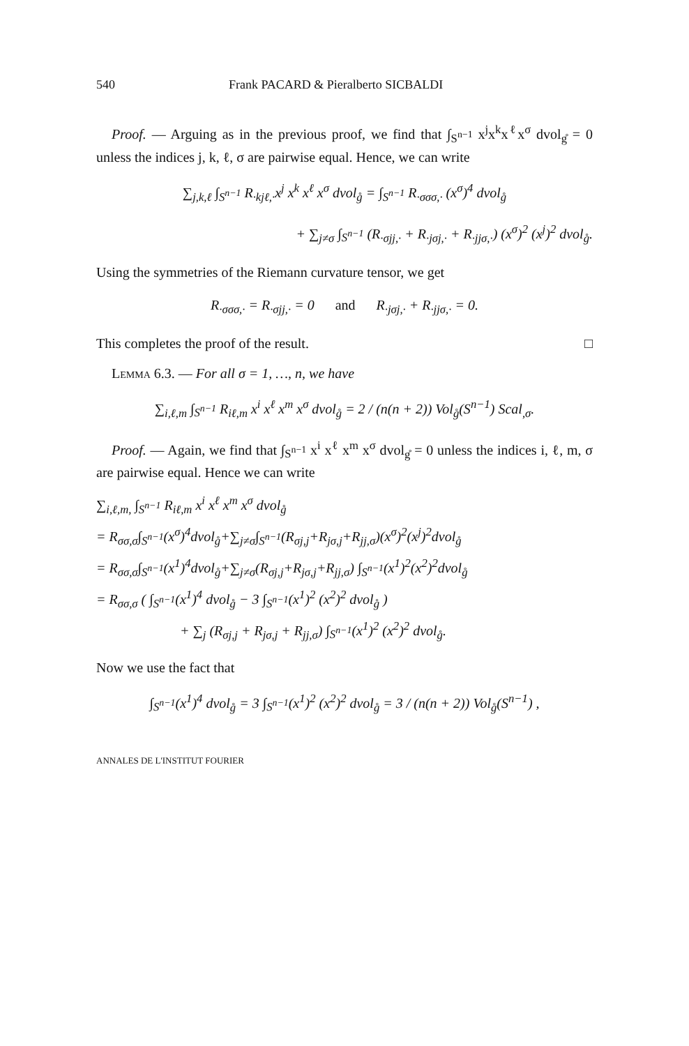540 Frank PACARD & Pieralberto SICBALDI
Proof. — Arguing as in the previous proof, we find that ∫<sub>S<sup>n−1</sup></sub> x<sup>j</sup>x<sup>k</sup>x<sup>ℓ</sup>x<sup>σ</sup> dvol<sub>g̊</sub> = 0 unless the indices j, k, ℓ, σ are pairwise equal. Hence, we can write
∑<sub>j,k,ℓ</sub> ∫<sub>S<sup>n−1</sup></sub> R<sub>·kjℓ,·</sub>x<sup>j</sup> x<sup>k</sup> x<sup>ℓ</sup> x<sup>σ</sup> dvol<sub>g̊</sub> = ∫<sub>S<sup>n−1</sup></sub> R<sub>·σσσ,·</sub> (x<sup>σ</sup>)<sup>4</sup> dvol<sub>g̊</sub>
+ ∑<sub>j≠σ</sub> ∫<sub>S<sup>n−1</sup></sub> (R<sub>·σjj,·</sub> + R<sub>·jσj,·</sub> + R<sub>·jjσ,·</sub>) (x<sup>σ</sup>)<sup>2</sup> (x<sup>j</sup>)<sup>2</sup> dvol<sub>g̊</sub>.
Using the symmetries of the Riemann curvature tensor, we get
R<sub>·σσσ,·</sub> = R<sub>·σjj,·</sub> = 0 and R<sub>·jσj,·</sub> + R<sub>·jjσ,·</sub> = 0.
This completes the proof of the result. □
Lemma 6.3. — For all σ = 1, …, n, we have
∑<sub>i,ℓ,m</sub> ∫<sub>S<sup>n−1</sup></sub> R<sub>iℓ,m</sub> x<sup>i</sup> x<sup>ℓ</sup> x<sup>m</sup> x<sup>σ</sup> dvol<sub>g̊</sub> = 2 / (n(n + 2)) Vol<sub>g̊</sub>(S<sup>n−1</sup>) Scal<sub>,σ</sub>.
Proof. — Again, we find that ∫<sub>S<sup>n−1</sup></sub> x<sup>i</sup> x<sup>ℓ</sup> x<sup>m</sup> x<sup>σ</sup> dvol<sub>g̊</sub> = 0 unless the indices i, ℓ, m, σ are pairwise equal. Hence we can write
∑<sub>i,ℓ,m,</sub> ∫<sub>S<sup>n−1</sup></sub> R<sub>iℓ,m</sub> x<sup>i</sup> x<sup>ℓ</sup> x<sup>m</sup> x<sup>σ</sup> dvol<sub>g̊</sub>
= R<sub>σσ,σ</sub>∫<sub>S<sup>n−1</sup></sub>(x<sup>σ</sup>)<sup>4</sup>dvol<sub>g̊</sub>+∑<sub>j≠σ</sub>∫<sub>S<sup>n−1</sup></sub>(R<sub>σj,j</sub>+R<sub>jσ,j</sub>+R<sub>jj,σ</sub>)(x<sup>σ</sup>)<sup>2</sup>(x<sup>j</sup>)<sup>2</sup>dvol<sub>g̊</sub>
= R<sub>σσ,σ</sub>∫<sub>S<sup>n−1</sup></sub>(x<sup>1</sup>)<sup>4</sup>dvol<sub>g̊</sub>+∑<sub>j≠σ</sub>(R<sub>σj,j</sub>+R<sub>jσ,j</sub>+R<sub>jj,σ</sub>) ∫<sub>S<sup>n−1</sup></sub>(x<sup>1</sup>)<sup>2</sup>(x<sup>2</sup>)<sup>2</sup>dvol<sub>g̊</sub>
= R<sub>σσ,σ</sub> ( ∫<sub>S<sup>n−1</sup></sub>(x<sup>1</sup>)<sup>4</sup> dvol<sub>g̊</sub> − 3 ∫<sub>S<sup>n−1</sup></sub>(x<sup>1</sup>)<sup>2</sup> (x<sup>2</sup>)<sup>2</sup> dvol<sub>g̊</sub> )
+ ∑<sub>j</sub> (R<sub>σj,j</sub> + R<sub>jσ,j</sub> + R<sub>jj,σ</sub>) ∫<sub>S<sup>n−1</sup></sub>(x<sup>1</sup>)<sup>2</sup> (x<sup>2</sup>)<sup>2</sup> dvol<sub>g̊</sub>.
Now we use the fact that
∫<sub>S<sup>n−1</sup></sub>(x<sup>1</sup>)<sup>4</sup> dvol<sub>g̊</sub> = 3 ∫<sub>S<sup>n−1</sup></sub>(x<sup>1</sup>)<sup>2</sup> (x<sup>2</sup>)<sup>2</sup> dvol<sub>g̊</sub> = 3 / (n(n + 2)) Vol<sub>g̊</sub>(S<sup>n−1</sup>) ,
ANNALES DE L'INSTITUT FOURIER